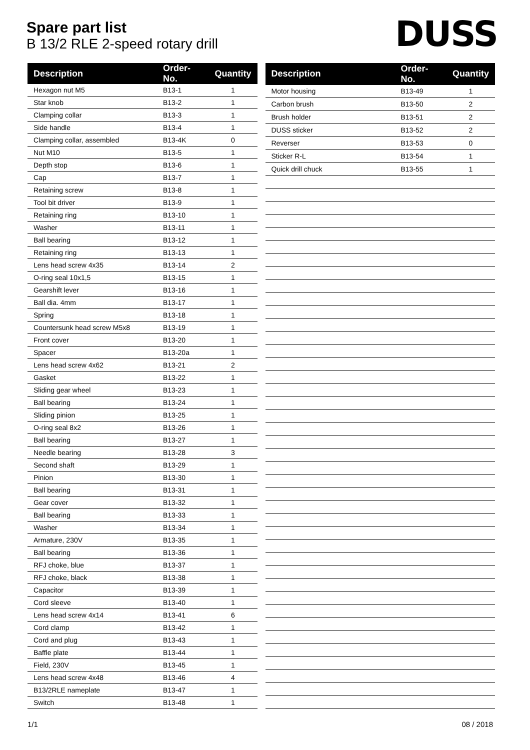Spare part list
B 13/2 RLE 2-speed rotary drill
DUSS
| Description | Order-No. | Quantity |
| --- | --- | --- |
| Hexagon nut M5 | B13-1 | 1 |
| Star knob | B13-2 | 1 |
| Clamping collar | B13-3 | 1 |
| Side handle | B13-4 | 1 |
| Clamping collar, assembled | B13-4K | 0 |
| Nut M10 | B13-5 | 1 |
| Depth stop | B13-6 | 1 |
| Cap | B13-7 | 1 |
| Retaining screw | B13-8 | 1 |
| Tool bit driver | B13-9 | 1 |
| Retaining ring | B13-10 | 1 |
| Washer | B13-11 | 1 |
| Ball bearing | B13-12 | 1 |
| Retaining ring | B13-13 | 1 |
| Lens head screw 4x35 | B13-14 | 2 |
| O-ring seal 10x1,5 | B13-15 | 1 |
| Gearshift lever | B13-16 | 1 |
| Ball dia. 4mm | B13-17 | 1 |
| Spring | B13-18 | 1 |
| Countersunk head screw M5x8 | B13-19 | 1 |
| Front cover | B13-20 | 1 |
| Spacer | B13-20a | 1 |
| Lens head screw 4x62 | B13-21 | 2 |
| Gasket | B13-22 | 1 |
| Sliding gear wheel | B13-23 | 1 |
| Ball bearing | B13-24 | 1 |
| Sliding pinion | B13-25 | 1 |
| O-ring seal 8x2 | B13-26 | 1 |
| Ball bearing | B13-27 | 1 |
| Needle bearing | B13-28 | 3 |
| Second shaft | B13-29 | 1 |
| Pinion | B13-30 | 1 |
| Ball bearing | B13-31 | 1 |
| Gear cover | B13-32 | 1 |
| Ball bearing | B13-33 | 1 |
| Washer | B13-34 | 1 |
| Armature, 230V | B13-35 | 1 |
| Ball bearing | B13-36 | 1 |
| RFJ choke, blue | B13-37 | 1 |
| RFJ choke, black | B13-38 | 1 |
| Capacitor | B13-39 | 1 |
| Cord sleeve | B13-40 | 1 |
| Lens head screw 4x14 | B13-41 | 6 |
| Cord clamp | B13-42 | 1 |
| Cord and plug | B13-43 | 1 |
| Baffle plate | B13-44 | 1 |
| Field, 230V | B13-45 | 1 |
| Lens head screw 4x48 | B13-46 | 4 |
| B13/2RLE nameplate | B13-47 | 1 |
| Switch | B13-48 | 1 |
| Description | Order-No. | Quantity |
| --- | --- | --- |
| Motor housing | B13-49 | 1 |
| Carbon brush | B13-50 | 2 |
| Brush holder | B13-51 | 2 |
| DUSS sticker | B13-52 | 2 |
| Reverser | B13-53 | 0 |
| Sticker R-L | B13-54 | 1 |
| Quick drill chuck | B13-55 | 1 |
1/1 08 / 2018